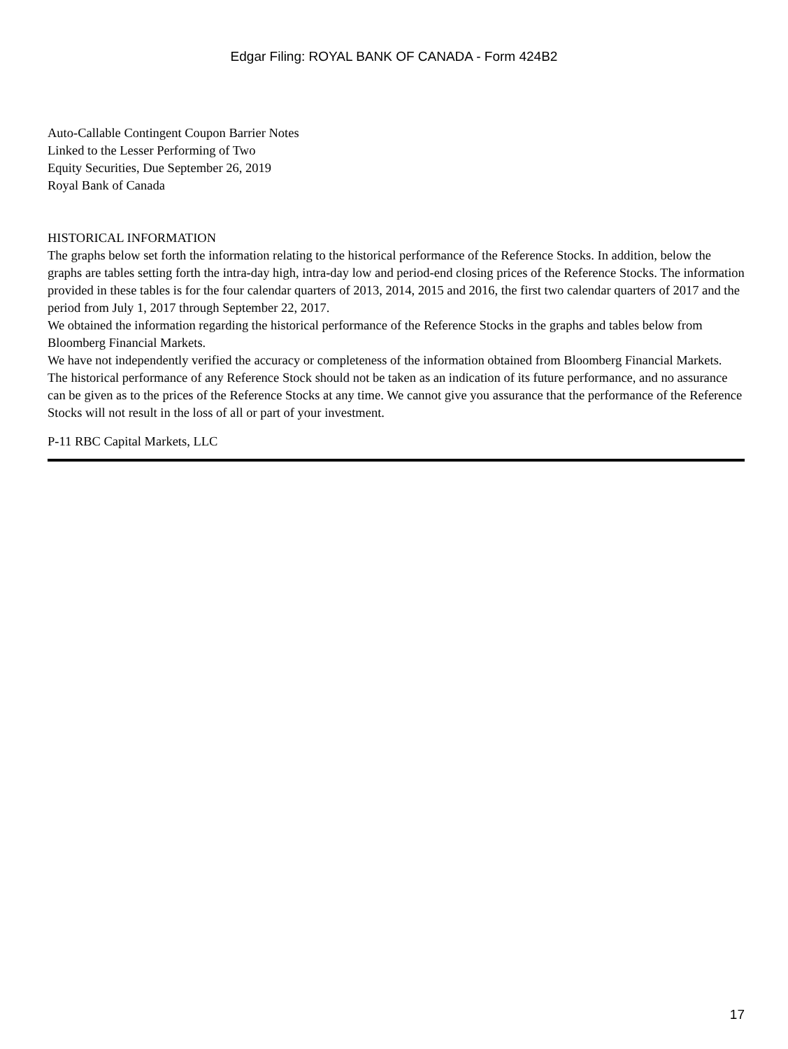Edgar Filing: ROYAL BANK OF CANADA - Form 424B2
Auto-Callable Contingent Coupon Barrier Notes
Linked to the Lesser Performing of Two
Equity Securities, Due September 26, 2019
Royal Bank of Canada
HISTORICAL INFORMATION
The graphs below set forth the information relating to the historical performance of the Reference Stocks. In addition, below the graphs are tables setting forth the intra-day high, intra-day low and period-end closing prices of the Reference Stocks. The information provided in these tables is for the four calendar quarters of 2013, 2014, 2015 and 2016, the first two calendar quarters of 2017 and the period from July 1, 2017 through September 22, 2017.
We obtained the information regarding the historical performance of the Reference Stocks in the graphs and tables below from Bloomberg Financial Markets.
We have not independently verified the accuracy or completeness of the information obtained from Bloomberg Financial Markets. The historical performance of any Reference Stock should not be taken as an indication of its future performance, and no assurance can be given as to the prices of the Reference Stocks at any time. We cannot give you assurance that the performance of the Reference Stocks will not result in the loss of all or part of your investment.
P-11 RBC Capital Markets, LLC
17